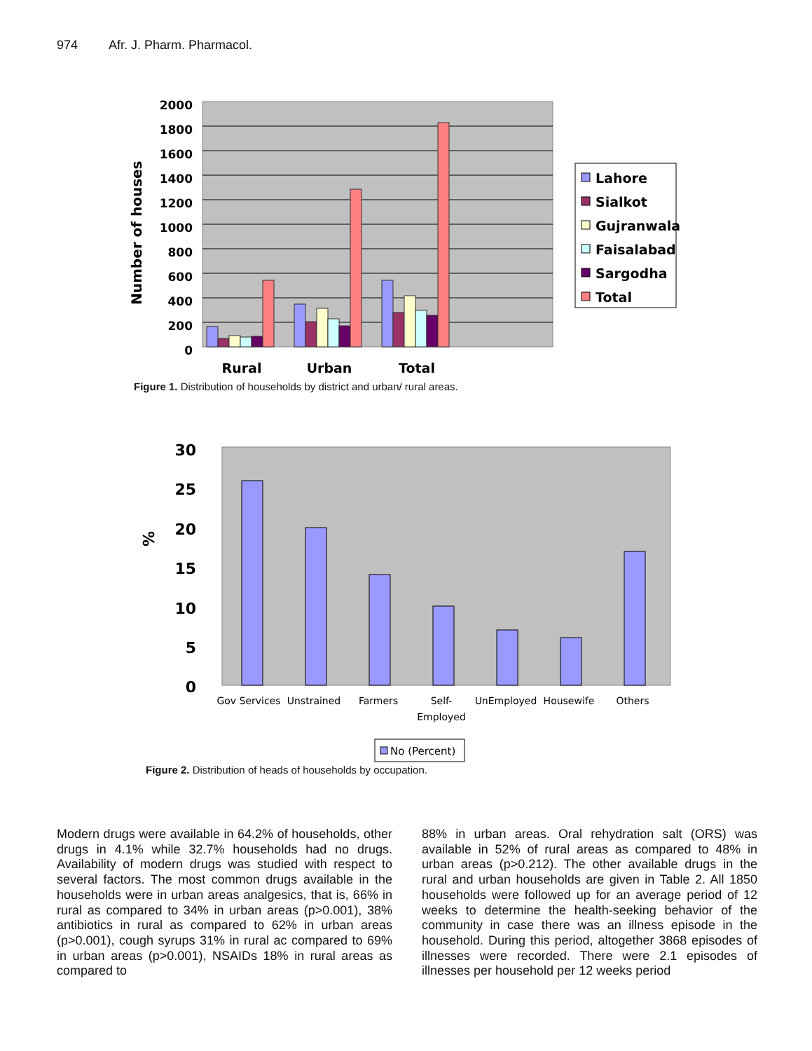974 Afr. J. Pharm. Pharmacol.
2000
1800
1600
1400
1200
1000
800
600
400
200
0
Number of houses
Rural
Urban
Total
Lahore
Sialkot
Gujranwala
Faisalabad
Sargodha
Total
Figure 1. Distribution of households by district and urban/ rural areas.
30
25
20
15
10
5
0
%
Gov Services
Unstrained
Farmers
Self-
Employed
UnEmployed
Housewife
Others
No (Percent)
Figure 2. Distribution of heads of households by occupation.
Modern drugs were available in 64.2% of households, other drugs in 4.1% while 32.7% households had no drugs. Availability of modern drugs was studied with respect to several factors. The most common drugs available in the households were in urban areas analgesics, that is, 66% in rural as compared to 34% in urban areas (p>0.001), 38% antibiotics in rural as compared to 62% in urban areas (p>0.001), cough syrups 31% in rural ac compared to 69% in urban areas (p>0.001), NSAIDs 18% in rural areas as compared to
88% in urban areas. Oral rehydration salt (ORS) was available in 52% of rural areas as compared to 48% in urban areas (p>0.212). The other available drugs in the rural and urban households are given in Table 2. All 1850 households were followed up for an average period of 12 weeks to determine the health-seeking behavior of the community in case there was an illness episode in the household. During this period, altogether 3868 episodes of illnesses were recorded. There were 2.1 episodes of illnesses per household per 12 weeks period